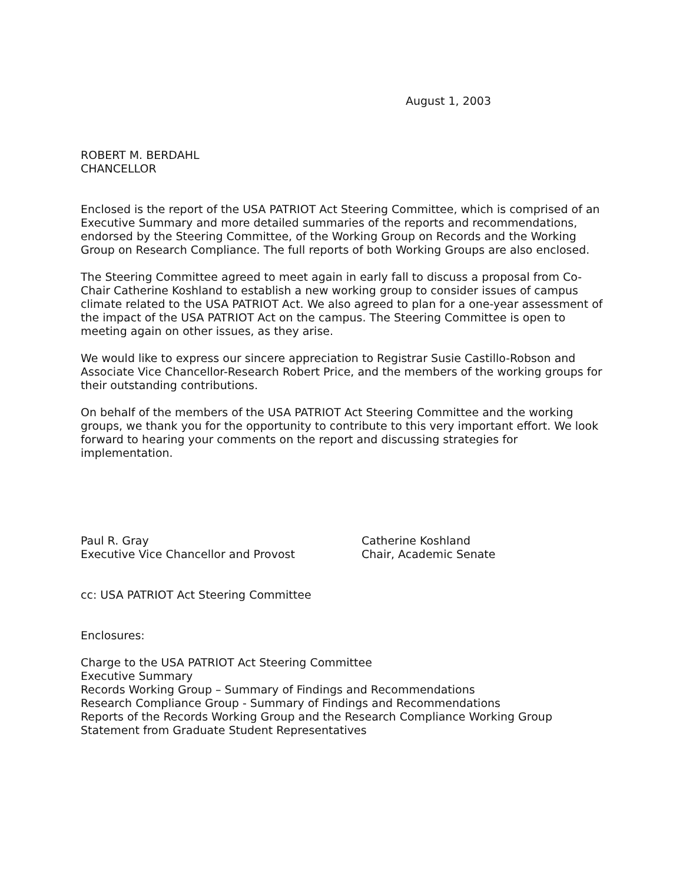August 1, 2003
ROBERT M. BERDAHL
CHANCELLOR
Enclosed is the report of the USA PATRIOT Act Steering Committee, which is comprised of an Executive Summary and more detailed summaries of the reports and recommendations, endorsed by the Steering Committee, of the Working Group on Records and the Working Group on Research Compliance. The full reports of both Working Groups are also enclosed.
The Steering Committee agreed to meet again in early fall to discuss a proposal from Co-Chair Catherine Koshland to establish a new working group to consider issues of campus climate related to the USA PATRIOT Act. We also agreed to plan for a one-year assessment of the impact of the USA PATRIOT Act on the campus. The Steering Committee is open to meeting again on other issues, as they arise.
We would like to express our sincere appreciation to Registrar Susie Castillo-Robson and Associate Vice Chancellor-Research Robert Price, and the members of the working groups for their outstanding contributions.
On behalf of the members of the USA PATRIOT Act Steering Committee and the working groups, we thank you for the opportunity to contribute to this very important effort. We look forward to hearing your comments on the report and discussing strategies for implementation.
Paul R. Gray
Executive Vice Chancellor and Provost
Catherine Koshland
Chair, Academic Senate
cc: USA PATRIOT Act Steering Committee
Enclosures:
Charge to the USA PATRIOT Act Steering Committee
Executive Summary
Records Working Group – Summary of Findings and Recommendations
Research Compliance Group - Summary of Findings and Recommendations
Reports of the Records Working Group and the Research Compliance Working Group
Statement from Graduate Student Representatives